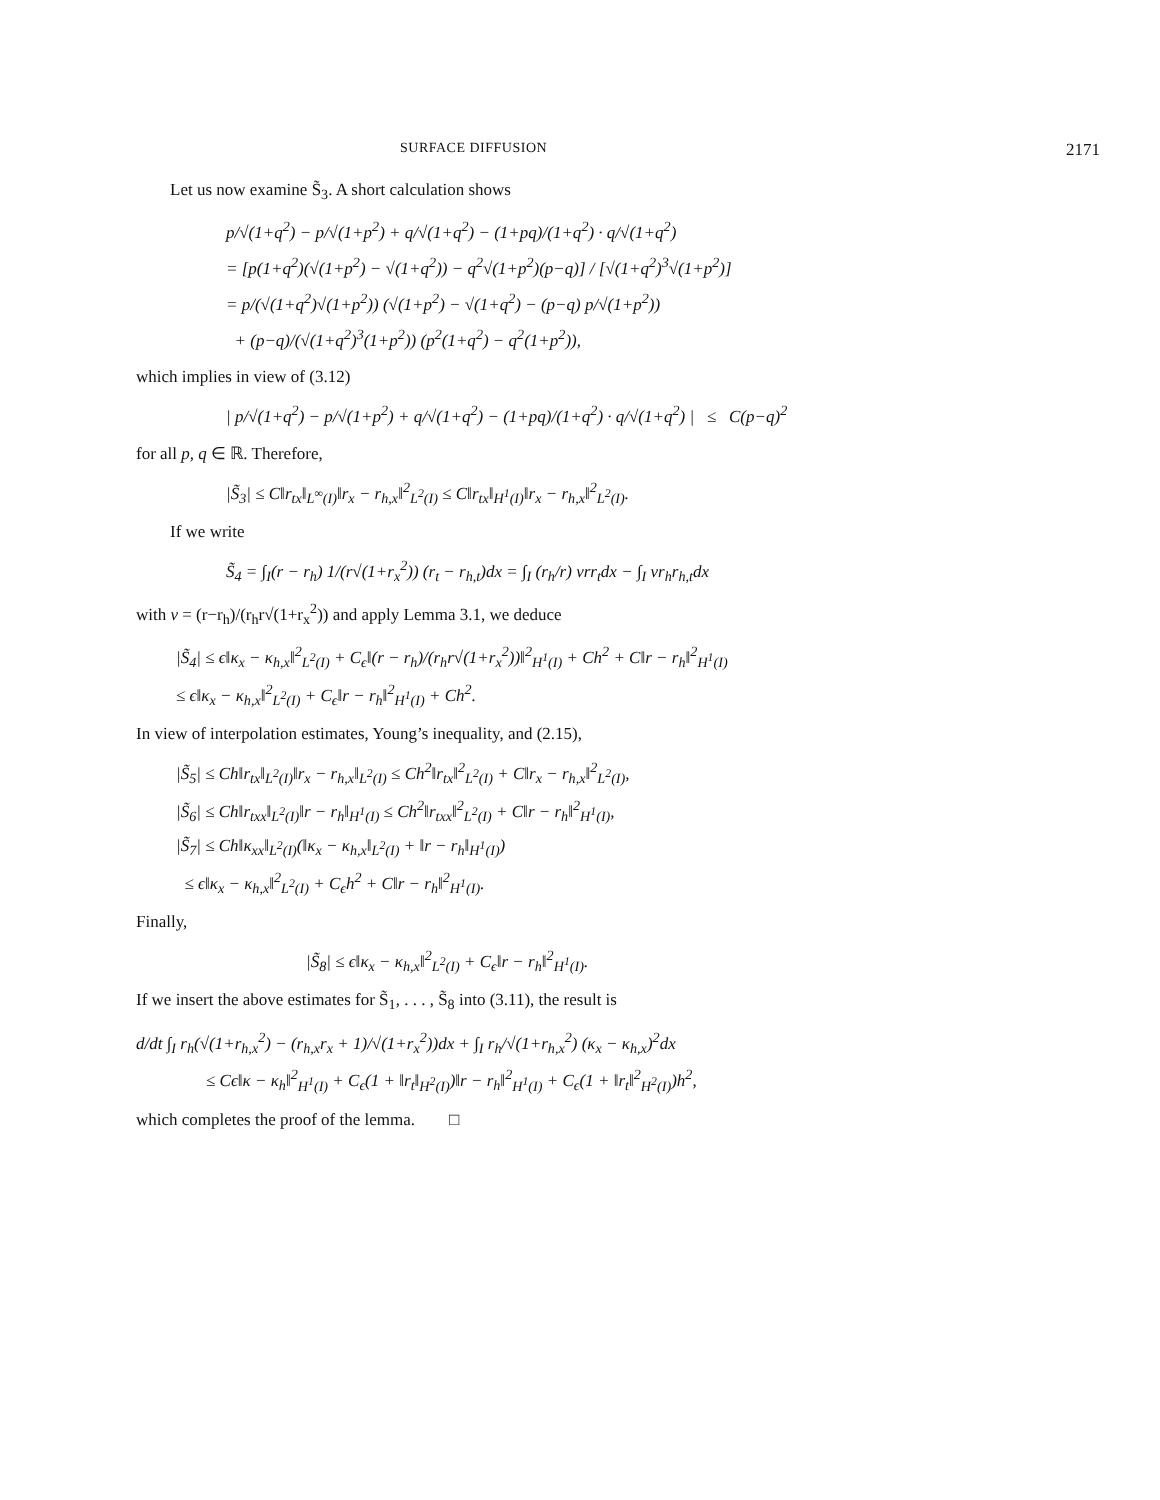SURFACE DIFFUSION 2171
Let us now examine S̃<sub>3</sub>. A short calculation shows
p/√(1+q<sup>2</sup>) − p/√(1+p<sup>2</sup>) + q/√(1+q<sup>2</sup>) − (1+pq)/(1+q<sup>2</sup>) · q/√(1+q<sup>2</sup>)
= [p(1+q<sup>2</sup>)(√(1+p<sup>2</sup>) − √(1+q<sup>2</sup>)) − q<sup>2</sup>√(1+p<sup>2</sup>)(p−q)] / [√(1+q<sup>2</sup>)<sup>3</sup>√(1+p<sup>2</sup>)]
= p/(√(1+q<sup>2</sup>)√(1+p<sup>2</sup>)) (√(1+p<sup>2</sup>) − √(1+q<sup>2</sup>) − (p−q) p/√(1+p<sup>2</sup>))
+ (p−q)/(√(1+q<sup>2</sup>)<sup>3</sup>(1+p<sup>2</sup>)) (p<sup>2</sup>(1+q<sup>2</sup>) − q<sup>2</sup>(1+p<sup>2</sup>)),
which implies in view of (3.12)
| p/√(1+q<sup>2</sup>) − p/√(1+p<sup>2</sup>) + q/√(1+q<sup>2</sup>) − (1+pq)/(1+q<sup>2</sup>) · q/√(1+q<sup>2</sup>) | ≤ C(p−q)<sup>2</sup>
for all p, q ∈ ℝ. Therefore,
|S̃<sub>3</sub>| ≤ C‖r<sub>tx</sub>‖<sub>L<sup>∞</sup>(I)</sub>‖r<sub>x</sub> − r<sub>h,x</sub>‖<sup>2</sup><sub>L<sup>2</sup>(I)</sub> ≤ C‖r<sub>tx</sub>‖<sub>H<sup>1</sup>(I)</sub>‖r<sub>x</sub> − r<sub>h,x</sub>‖<sup>2</sup><sub>L<sup>2</sup>(I)</sub>.
If we write
S̃<sub>4</sub> = ∫<sub>I</sub>(r − r<sub>h</sub>) 1/(r√(1+r<sub>x</sub><sup>2</sup>)) (r<sub>t</sub> − r<sub>h,t</sub>)dx = ∫<sub>I</sub> (r<sub>h</sub>/r) vrr<sub>t</sub>dx − ∫<sub>I</sub> vr<sub>h</sub>r<sub>h,t</sub>dx
with v = (r−r<sub>h</sub>)/(r<sub>h</sub>r√(1+r<sub>x</sub><sup>2</sup>)) and apply Lemma 3.1, we deduce
|S̃<sub>4</sub>| ≤ ϵ‖κ<sub>x</sub> − κ<sub>h,x</sub>‖<sup>2</sup><sub>L<sup>2</sup>(I)</sub> + C<sub>ϵ</sub>‖(r − r<sub>h</sub>)/(r<sub>h</sub>r√(1+r<sub>x</sub><sup>2</sup>))‖<sup>2</sup><sub>H<sup>1</sup>(I)</sub> + Ch<sup>2</sup> + C‖r − r<sub>h</sub>‖<sup>2</sup><sub>H<sup>1</sup>(I)</sub>
≤ ϵ‖κ<sub>x</sub> − κ<sub>h,x</sub>‖<sup>2</sup><sub>L<sup>2</sup>(I)</sub> + C<sub>ϵ</sub>‖r − r<sub>h</sub>‖<sup>2</sup><sub>H<sup>1</sup>(I)</sub> + Ch<sup>2</sup>.
In view of interpolation estimates, Young’s inequality, and (2.15),
|S̃<sub>5</sub>| ≤ Ch‖r<sub>tx</sub>‖<sub>L<sup>2</sup>(I)</sub>‖r<sub>x</sub> − r<sub>h,x</sub>‖<sub>L<sup>2</sup>(I)</sub> ≤ Ch<sup>2</sup>‖r<sub>tx</sub>‖<sup>2</sup><sub>L<sup>2</sup>(I)</sub> + C‖r<sub>x</sub> − r<sub>h,x</sub>‖<sup>2</sup><sub>L<sup>2</sup>(I)</sub>,
|S̃<sub>6</sub>| ≤ Ch‖r<sub>txx</sub>‖<sub>L<sup>2</sup>(I)</sub>‖r − r<sub>h</sub>‖<sub>H<sup>1</sup>(I)</sub> ≤ Ch<sup>2</sup>‖r<sub>txx</sub>‖<sup>2</sup><sub>L<sup>2</sup>(I)</sub> + C‖r − r<sub>h</sub>‖<sup>2</sup><sub>H<sup>1</sup>(I)</sub>,
|S̃<sub>7</sub>| ≤ Ch‖κ<sub>xx</sub>‖<sub>L<sup>2</sup>(I)</sub>(‖κ<sub>x</sub> − κ<sub>h,x</sub>‖<sub>L<sup>2</sup>(I)</sub> + ‖r − r<sub>h</sub>‖<sub>H<sup>1</sup>(I)</sub>)
≤ ϵ‖κ<sub>x</sub> − κ<sub>h,x</sub>‖<sup>2</sup><sub>L<sup>2</sup>(I)</sub> + C<sub>ϵ</sub>h<sup>2</sup> + C‖r − r<sub>h</sub>‖<sup>2</sup><sub>H<sup>1</sup>(I)</sub>.
Finally,
|S̃<sub>8</sub>| ≤ ϵ‖κ<sub>x</sub> − κ<sub>h,x</sub>‖<sup>2</sup><sub>L<sup>2</sup>(I)</sub> + C<sub>ϵ</sub>‖r − r<sub>h</sub>‖<sup>2</sup><sub>H<sup>1</sup>(I)</sub>.
If we insert the above estimates for S̃<sub>1</sub>, . . . , S̃<sub>8</sub> into (3.11), the result is
d/dt ∫<sub>I</sub> r<sub>h</sub>(√(1+r<sub>h,x</sub><sup>2</sup>) − (r<sub>h,x</sub>r<sub>x</sub> + 1)/√(1+r<sub>x</sub><sup>2</sup>))dx + ∫<sub>I</sub> r<sub>h</sub>/√(1+r<sub>h,x</sub><sup>2</sup>) (κ<sub>x</sub> − κ<sub>h,x</sub>)<sup>2</sup>dx
≤ Cϵ‖κ − κ<sub>h</sub>‖<sup>2</sup><sub>H<sup>1</sup>(I)</sub> + C<sub>ϵ</sub>(1 + ‖r<sub>t</sub>‖<sub>H<sup>2</sup>(I)</sub>)‖r − r<sub>h</sub>‖<sup>2</sup><sub>H<sup>1</sup>(I)</sub> + C<sub>ϵ</sub>(1 + ‖r<sub>t</sub>‖<sup>2</sup><sub>H<sup>2</sup>(I)</sub>)h<sup>2</sup>,
which completes the proof of the lemma. □